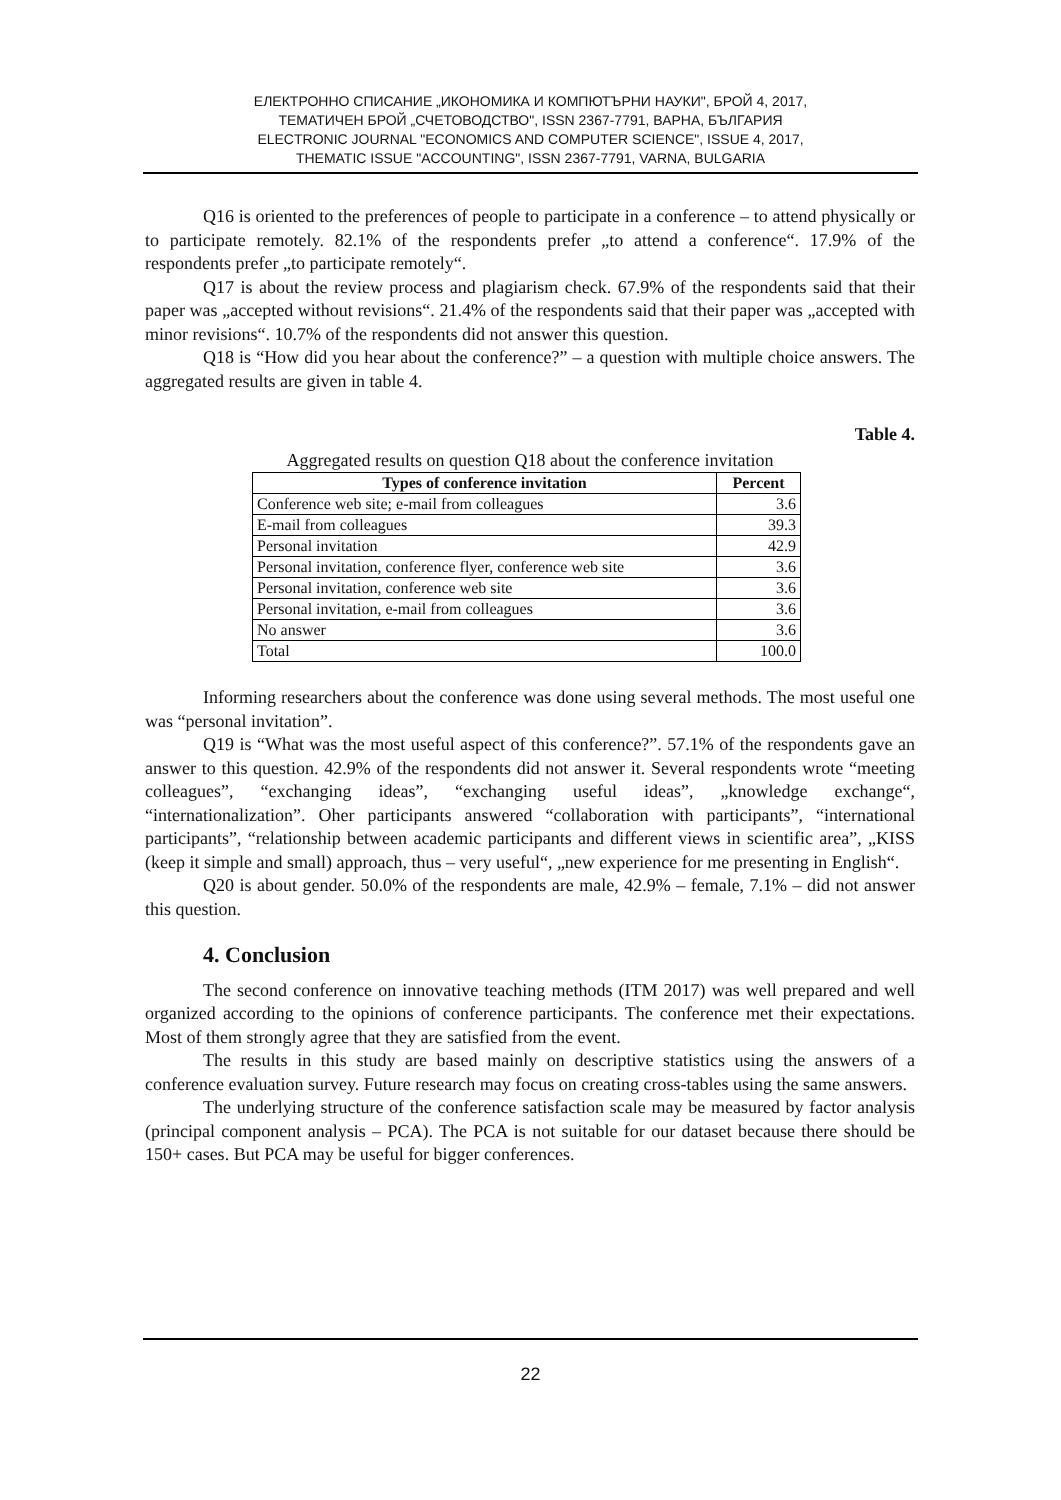ЕЛЕКТРОННО СПИСАНИЕ „ИКОНОМИКА И КОМПЮТЪРНИ НАУКИ", БРОЙ 4, 2017,
ТЕМАТИЧЕН БРОЙ „СЧЕТОВОДСТВО", ISSN 2367-7791, ВАРНА, БЪЛГАРИЯ
ELECTRONIC JOURNAL "ECONOMICS AND COMPUTER SCIENCE", ISSUE 4, 2017,
THEMATIC ISSUE "ACCOUNTING", ISSN 2367-7791, VARNA, BULGARIA
Q16 is oriented to the preferences of people to participate in a conference – to attend physically or to participate remotely. 82.1% of the respondents prefer „to attend a conference“. 17.9% of the respondents prefer „to participate remotely“.
Q17 is about the review process and plagiarism check. 67.9% of the respondents said that their paper was „accepted without revisions“. 21.4% of the respondents said that their paper was „accepted with minor revisions“. 10.7% of the respondents did not answer this question.
Q18 is “How did you hear about the conference?” – a question with multiple choice answers. The aggregated results are given in table 4.
Table 4.
Aggregated results on question Q18 about the conference invitation
| Types of conference invitation | Percent |
| --- | --- |
| Conference web site; e-mail from colleagues | 3.6 |
| E-mail from colleagues | 39.3 |
| Personal invitation | 42.9 |
| Personal invitation, conference flyer, conference web site | 3.6 |
| Personal invitation, conference web site | 3.6 |
| Personal invitation, e-mail from colleagues | 3.6 |
| No answer | 3.6 |
| Total | 100.0 |
Informing researchers about the conference was done using several methods. The most useful one was “personal invitation”.
Q19 is “What was the most useful aspect of this conference?”. 57.1% of the respondents gave an answer to this question. 42.9% of the respondents did not answer it. Several respondents wrote “meeting colleagues”, “exchanging ideas”, “exchanging useful ideas”, „knowledge exchange“, “internationalization”. Oher participants answered “collaboration with participants”, “international participants”, “relationship between academic participants and different views in scientific area”, „KISS (keep it simple and small) approach, thus – very useful“, „new experience for me presenting in English“.
Q20 is about gender. 50.0% of the respondents are male, 42.9% – female, 7.1% – did not answer this question.
4. Conclusion
The second conference on innovative teaching methods (ITM 2017) was well prepared and well organized according to the opinions of conference participants. The conference met their expectations. Most of them strongly agree that they are satisfied from the event.
The results in this study are based mainly on descriptive statistics using the answers of a conference evaluation survey. Future research may focus on creating cross-tables using the same answers.
The underlying structure of the conference satisfaction scale may be measured by factor analysis (principal component analysis – PCA). The PCA is not suitable for our dataset because there should be 150+ cases. But PCA may be useful for bigger conferences.
22